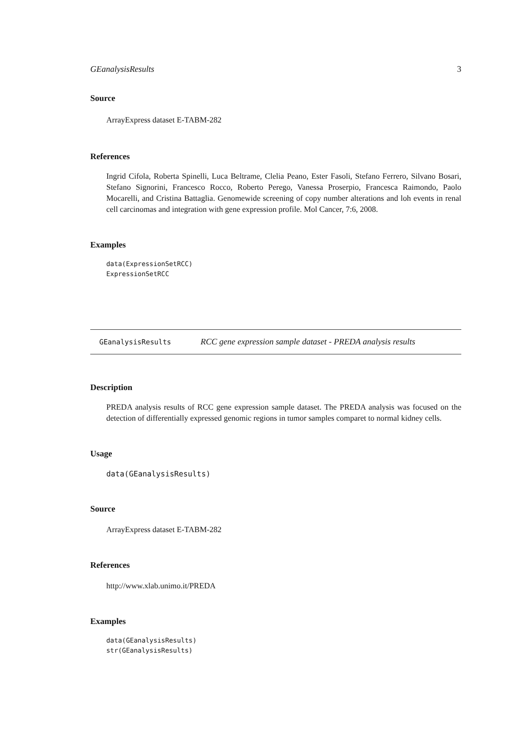GEanalysisResults 3
Source
ArrayExpress dataset E-TABM-282
References
Ingrid Cifola, Roberta Spinelli, Luca Beltrame, Clelia Peano, Ester Fasoli, Stefano Ferrero, Silvano Bosari, Stefano Signorini, Francesco Rocco, Roberto Perego, Vanessa Proserpio, Francesca Raimondo, Paolo Mocarelli, and Cristina Battaglia. Genomewide screening of copy number alterations and loh events in renal cell carcinomas and integration with gene expression profile. Mol Cancer, 7:6, 2008.
Examples
data(ExpressionSetRCC)
ExpressionSetRCC
GEanalysisResults RCC gene expression sample dataset - PREDA analysis results
Description
PREDA analysis results of RCC gene expression sample dataset. The PREDA analysis was focused on the detection of differentially expressed genomic regions in tumor samples comparet to normal kidney cells.
Usage
data(GEanalysisResults)
Source
ArrayExpress dataset E-TABM-282
References
http://www.xlab.unimo.it/PREDA
Examples
data(GEanalysisResults)
str(GEanalysisResults)